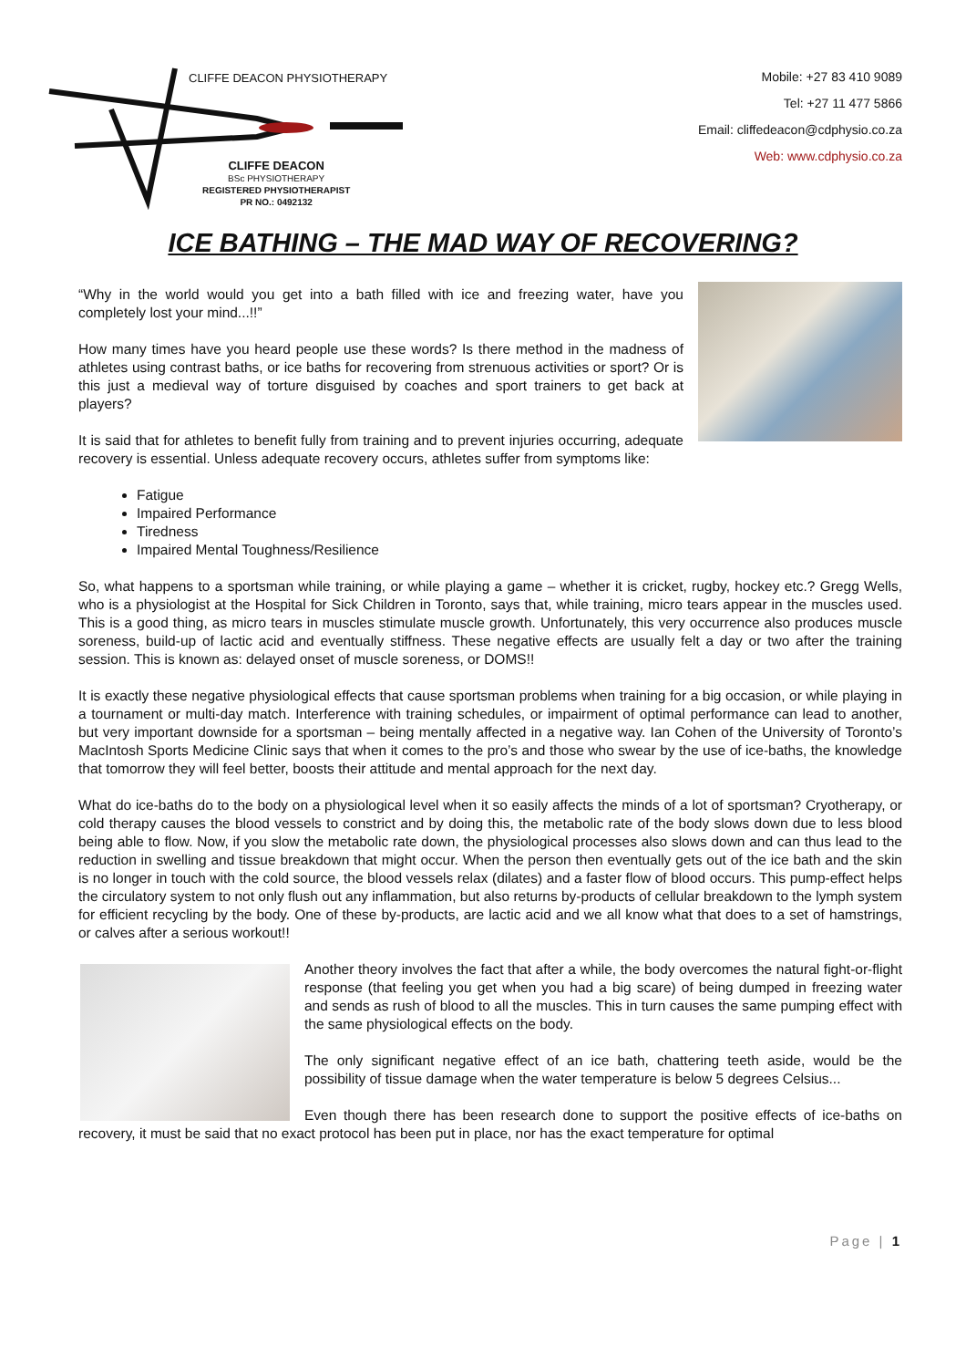CLIFFE DEACON PHYSIOTHERAPY
CLIFFE DEACON
BSc PHYSIOTHERAPY
REGISTERED PHYSIOTHERAPIST
PR NO.: 0492132
Mobile: +27 83 410 9089
Tel: +27 11 477 5866
Email: cliffedeacon@cdphysio.co.za
Web: www.cdphysio.co.za
ICE BATHING – THE MAD WAY OF RECOVERING?
“Why in the world would you get into a bath filled with ice and freezing water, have you completely lost your mind...!!”
How many times have you heard people use these words? Is there method in the madness of athletes using contrast baths, or ice baths for recovering from strenuous activities or sport? Or is this just a medieval way of torture disguised by coaches and sport trainers to get back at players?
It is said that for athletes to benefit fully from training and to prevent injuries occurring, adequate recovery is essential. Unless adequate recovery occurs, athletes suffer from symptoms like:
Fatigue
Impaired Performance
Tiredness
Impaired Mental Toughness/Resilience
So, what happens to a sportsman while training, or while playing a game – whether it is cricket, rugby, hockey etc.? Gregg Wells, who is a physiologist at the Hospital for Sick Children in Toronto, says that, while training, micro tears appear in the muscles used. This is a good thing, as micro tears in muscles stimulate muscle growth. Unfortunately, this very occurrence also produces muscle soreness, build-up of lactic acid and eventually stiffness. These negative effects are usually felt a day or two after the training session. This is known as: delayed onset of muscle soreness, or DOMS!!
It is exactly these negative physiological effects that cause sportsman problems when training for a big occasion, or while playing in a tournament or multi-day match. Interference with training schedules, or impairment of optimal performance can lead to another, but very important downside for a sportsman – being mentally affected in a negative way. Ian Cohen of the University of Toronto’s MacIntosh Sports Medicine Clinic says that when it comes to the pro’s and those who swear by the use of ice-baths, the knowledge that tomorrow they will feel better, boosts their attitude and mental approach for the next day.
What do ice-baths do to the body on a physiological level when it so easily affects the minds of a lot of sportsman? Cryotherapy, or cold therapy causes the blood vessels to constrict and by doing this, the metabolic rate of the body slows down due to less blood being able to flow. Now, if you slow the metabolic rate down, the physiological processes also slows down and can thus lead to the reduction in swelling and tissue breakdown that might occur. When the person then eventually gets out of the ice bath and the skin is no longer in touch with the cold source, the blood vessels relax (dilates) and a faster flow of blood occurs. This pump-effect helps the circulatory system to not only flush out any inflammation, but also returns by-products of cellular breakdown to the lymph system for efficient recycling by the body. One of these by-products, are lactic acid and we all know what that does to a set of hamstrings, or calves after a serious workout!!
Another theory involves the fact that after a while, the body overcomes the natural fight-or-flight response (that feeling you get when you had a big scare) of being dumped in freezing water and sends as rush of blood to all the muscles. This in turn causes the same pumping effect with the same physiological effects on the body.
The only significant negative effect of an ice bath, chattering teeth aside, would be the possibility of tissue damage when the water temperature is below 5 degrees Celsius...
Even though there has been research done to support the positive effects of ice-baths on recovery, it must be said that no exact protocol has been put in place, nor has the exact temperature for optimal
Page | 1